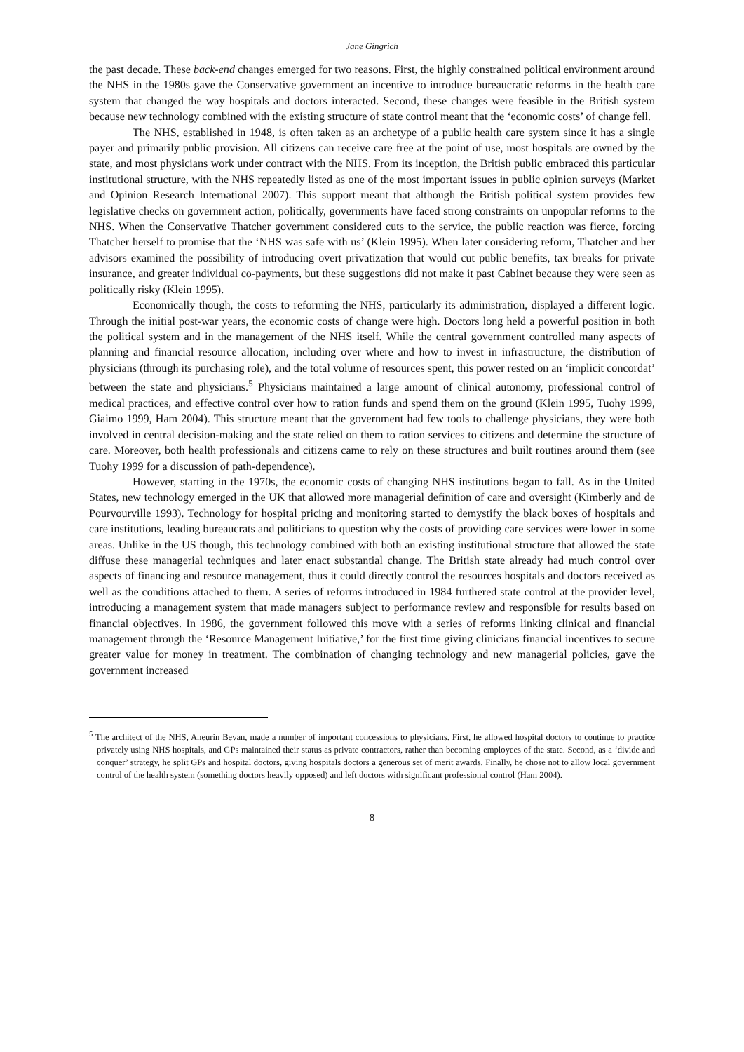Jane Gingrich
the past decade. These back-end changes emerged for two reasons. First, the highly constrained political environment around the NHS in the 1980s gave the Conservative government an incentive to introduce bureaucratic reforms in the health care system that changed the way hospitals and doctors interacted. Second, these changes were feasible in the British system because new technology combined with the existing structure of state control meant that the ‘economic costs’ of change fell.
The NHS, established in 1948, is often taken as an archetype of a public health care system since it has a single payer and primarily public provision. All citizens can receive care free at the point of use, most hospitals are owned by the state, and most physicians work under contract with the NHS. From its inception, the British public embraced this particular institutional structure, with the NHS repeatedly listed as one of the most important issues in public opinion surveys (Market and Opinion Research International 2007). This support meant that although the British political system provides few legislative checks on government action, politically, governments have faced strong constraints on unpopular reforms to the NHS. When the Conservative Thatcher government considered cuts to the service, the public reaction was fierce, forcing Thatcher herself to promise that the ‘NHS was safe with us’ (Klein 1995). When later considering reform, Thatcher and her advisors examined the possibility of introducing overt privatization that would cut public benefits, tax breaks for private insurance, and greater individual co-payments, but these suggestions did not make it past Cabinet because they were seen as politically risky (Klein 1995).
Economically though, the costs to reforming the NHS, particularly its administration, displayed a different logic. Through the initial post-war years, the economic costs of change were high. Doctors long held a powerful position in both the political system and in the management of the NHS itself. While the central government controlled many aspects of planning and financial resource allocation, including over where and how to invest in infrastructure, the distribution of physicians (through its purchasing role), and the total volume of resources spent, this power rested on an ‘implicit concordat’ between the state and physicians.<sup>5</sup> Physicians maintained a large amount of clinical autonomy, professional control of medical practices, and effective control over how to ration funds and spend them on the ground (Klein 1995, Tuohy 1999, Giaimo 1999, Ham 2004). This structure meant that the government had few tools to challenge physicians, they were both involved in central decision-making and the state relied on them to ration services to citizens and determine the structure of care. Moreover, both health professionals and citizens came to rely on these structures and built routines around them (see Tuohy 1999 for a discussion of path-dependence).
However, starting in the 1970s, the economic costs of changing NHS institutions began to fall. As in the United States, new technology emerged in the UK that allowed more managerial definition of care and oversight (Kimberly and de Pourvourville 1993). Technology for hospital pricing and monitoring started to demystify the black boxes of hospitals and care institutions, leading bureaucrats and politicians to question why the costs of providing care services were lower in some areas. Unlike in the US though, this technology combined with both an existing institutional structure that allowed the state diffuse these managerial techniques and later enact substantial change. The British state already had much control over aspects of financing and resource management, thus it could directly control the resources hospitals and doctors received as well as the conditions attached to them. A series of reforms introduced in 1984 furthered state control at the provider level, introducing a management system that made managers subject to performance review and responsible for results based on financial objectives. In 1986, the government followed this move with a series of reforms linking clinical and financial management through the ‘Resource Management Initiative,’ for the first time giving clinicians financial incentives to secure greater value for money in treatment. The combination of changing technology and new managerial policies, gave the government increased
<sup>5</sup> The architect of the NHS, Aneurin Bevan, made a number of important concessions to physicians. First, he allowed hospital doctors to continue to practice privately using NHS hospitals, and GPs maintained their status as private contractors, rather than becoming employees of the state. Second, as a ‘divide and conquer’ strategy, he split GPs and hospital doctors, giving hospitals doctors a generous set of merit awards. Finally, he chose not to allow local government control of the health system (something doctors heavily opposed) and left doctors with significant professional control (Ham 2004).
8